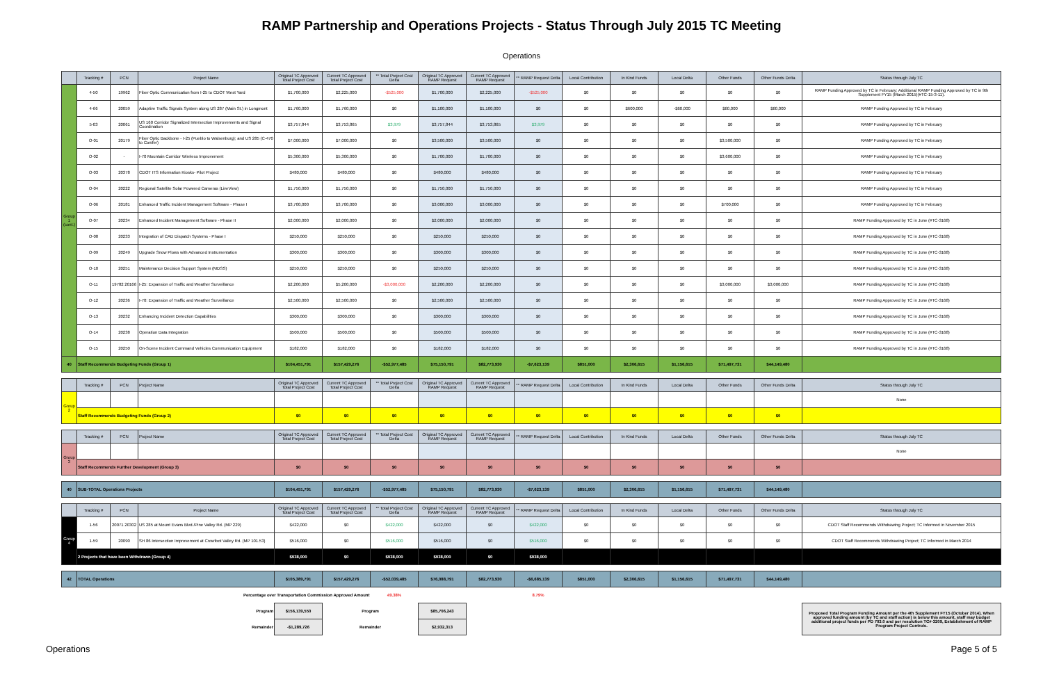RAMP Partnership and Operations Projects - Status Through July 2015 TC Meeting
Operations
| | Tracking # | PCN | Project Name | Original TC Approved Total Project Cost | Current TC Approved Total Project Cost | ** Total Project Cost Delta | Original TC Approved RAMP Request | Current TC Approved RAMP Request | ** RAMP Request Delta | Local Contribution | In Kind Funds | Local Delta | Other Funds | Other Funds Delta | Status through July TC |
| --- | --- | --- | --- | --- | --- | --- | --- | --- | --- | --- | --- | --- | --- | --- | --- |
| Group 1 (cont.) | 4-50 | 19962 | Fiber Optic Communication from I-25 to CDOT West Yard | $1,700,000 | $2,225,000 | -$525,000 | $1,700,000 | $2,225,000 | -$525,000 | $0 | $0 | $0 | $0 | $0 | RAMP Funding Approved by TC in February; Additional RAMP Funding Approved by TC in 9th Supplement FY15 (March 2015)(#TC-15-3-11). |
| | 4-66 | 20059 | Adaptive Traffic Signals System along US 287 (Main St.) in Longmont | $1,760,000 | $1,760,000 | $0 | $1,100,000 | $1,100,000 | $0 | $0 | $600,000 | -$60,000 | $60,000 | $60,000 | RAMP Funding Approved by TC in February |
| | 5-03 | 20061 | US 160 Corridor Signalized Intersection Improvements and Signal Coordination | $3,757,844 | $3,753,865 | $3,979 | $3,757,844 | $3,753,865 | $3,979 | $0 | $0 | $0 | $0 | $0 | RAMP Funding Approved by TC in February |
| | O-01 | 20179 | Fiber Optic Backbone - I-25 (Pueblo to Walsenburg); and US 285 (C-470 to Conifer) | $7,000,000 | $7,000,000 | $0 | $3,500,000 | $3,500,000 | $0 | $0 | $0 | $0 | $3,500,000 | $0 | RAMP Funding Approved by TC in February |
| | O-02 | - | I-70 Mountain Corridor Wireless Improvement | $5,300,000 | $5,300,000 | $0 | $1,700,000 | $1,700,000 | $0 | $0 | $0 | $0 | $3,600,000 | $0 | RAMP Funding Approved by TC in February |
| | O-03 | 20378 | CDOT ITS Information Kiosks- Pilot Project | $480,000 | $480,000 | $0 | $480,000 | $480,000 | $0 | $0 | $0 | $0 | $0 | $0 | RAMP Funding Approved by TC in February |
| | O-04 | 20222 | Regional Satellite Solar Powered Cameras (LiveView) | $1,750,000 | $1,750,000 | $0 | $1,750,000 | $1,750,000 | $0 | $0 | $0 | $0 | $0 | $0 | RAMP Funding Approved by TC in February |
| | O-06 | 20181 | Enhanced Traffic Incident Management Software - Phase I | $3,700,000 | $3,700,000 | $0 | $3,000,000 | $3,000,000 | $0 | $0 | $0 | $0 | $700,000 | $0 | RAMP Funding Approved by TC in February |
| | O-07 | 20234 | Enhanced Incident Management Software - Phase II | $2,000,000 | $2,000,000 | $0 | $2,000,000 | $2,000,000 | $0 | $0 | $0 | $0 | $0 | $0 | RAMP Funding Approved by TC in June (#TC-3168) |
| | O-08 | 20233 | Integration of CAD Dispatch Systems - Phase I | $250,000 | $250,000 | $0 | $250,000 | $250,000 | $0 | $0 | $0 | $0 | $0 | $0 | RAMP Funding Approved by TC in June (#TC-3168) |
| | O-09 | 20249 | Upgrade Snow Plows with Advanced Instrumentation | $300,000 | $300,000 | $0 | $300,000 | $300,000 | $0 | $0 | $0 | $0 | $0 | $0 | RAMP Funding Approved by TC in June (#TC-3168) |
| | O-10 | 20251 | Maintenance Decision Support System (MDSS) | $250,000 | $250,000 | $0 | $250,000 | $250,000 | $0 | $0 | $0 | $0 | $0 | $0 | RAMP Funding Approved by TC in June (#TC-3168) |
| | O-11 | 19782 20166 | I-25: Expansion of Traffic and Weather Surveillance | $2,200,000 | $5,200,000 | -$3,000,000 | $2,200,000 | $2,200,000 | $0 | $0 | $0 | $0 | $3,000,000 | $3,000,000 | RAMP Funding Approved by TC in June (#TC-3168) |
| | O-12 | 20236 | I-70: Expansion of Traffic and Weather Surveillance | $2,500,000 | $2,500,000 | $0 | $2,500,000 | $2,500,000 | $0 | $0 | $0 | $0 | $0 | $0 | RAMP Funding Approved by TC in June (#TC-3168) |
| | O-13 | 20232 | Enhancing Incident Detection Capabilities | $300,000 | $300,000 | $0 | $300,000 | $300,000 | $0 | $0 | $0 | $0 | $0 | $0 | RAMP Funding Approved by TC in June (#TC-3168) |
| | O-14 | 20238 | Operation Data Integration | $500,000 | $500,000 | $0 | $500,000 | $500,000 | $0 | $0 | $0 | $0 | $0 | $0 | RAMP Funding Approved by TC in June (#TC-3168) |
| | O-15 | 20250 | On-Scene Incident Command Vehicles Communication Equipment | $182,000 | $182,000 | $0 | $182,000 | $182,000 | $0 | $0 | $0 | $0 | $0 | $0 | RAMP Funding Approved by TC in June (#TC-3168) |
| 40 | Staff Recommends Budgeting Funds (Group 1) | | | $104,451,791 | $157,429,276 | -$52,977,485 | $75,150,791 | $82,773,930 | -$7,623,139 | $851,000 | $2,306,615 | $1,156,615 | $71,497,731 | $44,149,480 | |
| | Tracking # | PCN | Project Name | Original TC Approved Total Project Cost | Current TC Approved Total Project Cost | ** Total Project Cost Delta | Original TC Approved RAMP Request | Current TC Approved RAMP Request | ** RAMP Request Delta | Local Contribution | In Kind Funds | Local Delta | Other Funds | Other Funds Delta | Status through July TC |
| Group 2 | | | | | | | | | | | | | | | None |
| | Staff Recommends Budgeting Funds (Group 2) | | | $0 | $0 | $0 | $0 | $0 | $0 | $0 | $0 | $0 | $0 | $0 | |
| | Tracking # | PCN | Project Name | Original TC Approved Total Project Cost | Current TC Approved Total Project Cost | ** Total Project Cost Delta | Original TC Approved RAMP Request | Current TC Approved RAMP Request | ** RAMP Request Delta | Local Contribution | In Kind Funds | Local Delta | Other Funds | Other Funds Delta | Status through July TC |
| Group 3 | | | | | | | | | | | | | | | None |
| | Staff Recommends Further Development (Group 3) | | | $0 | $0 | $0 | $0 | $0 | $0 | $0 | $0 | $0 | $0 | $0 | |
| 40 | SUB-TOTAL Operations Projects | | | $104,451,791 | $157,429,276 | -$52,977,485 | $75,150,791 | $82,773,930 | -$7,623,139 | $851,000 | $2,306,615 | $1,156,615 | $71,497,731 | $44,149,480 | |
| | Tracking # | PCN | Project Name | Original TC Approved Total Project Cost | Current TC Approved Total Project Cost | ** Total Project Cost Delta | Original TC Approved RAMP Request | Current TC Approved RAMP Request | ** RAMP Request Delta | Local Contribution | In Kind Funds | Local Delta | Other Funds | Other Funds Delta | Status through July TC |
| Group 4 | 1-56 | 20071 20302 | US 285 at Mount Evans Blvd./Pine Valley Rd. (MP 229) | $422,000 | $0 | $422,000 | $422,000 | $0 | $422,000 | $0 | $0 | $0 | $0 | $0 | CDOT Staff Recommends Withdrawing Project; TC Informed in November 2015 |
| | 1-59 | 20090 | SH 86 Intersection Improvement at Crowfoot Valley Rd. (MP 101.53) | $516,000 | $0 | $516,000 | $516,000 | $0 | $516,000 | $0 | $0 | $0 | $0 | $0 | CDOT Staff Recommends Withdrawing Project; TC Informed in March 2014 |
| | 2 Projects that have been Withdrawn (Group 4) | | | $938,000 | $0 | $938,000 | $938,000 | $0 | $938,000 | | | | | | |
| 42 | TOTAL Operations | | | $105,389,791 | $157,429,276 | -$52,039,485 | $76,088,791 | $82,773,930 | -$6,685,139 | $851,000 | $2,306,615 | $1,156,615 | $71,497,731 | $44,149,480 | |
| Percentage over Transportation Commission Approved Amount | | | | | | 49.38% | | | 8.79% | | | | | | |
| Program | | | | $156,139,550 | Program | | $85,706,243 | | | | | | | | Proposed Total Program Funding Amount per the 4th Supplement FY15 (October 2014). When approved funding amount (by TC and staff action) is below this amount, staff may budget additional project funds per PD 703.0 and per resolution TC#-3209, Establishment of RAMP Program Project Controls. |
| Remainder | | | | -$1,289,726 | Remainder | | $2,932,313 | | | | | | | | |
Operations Page 5 of 5